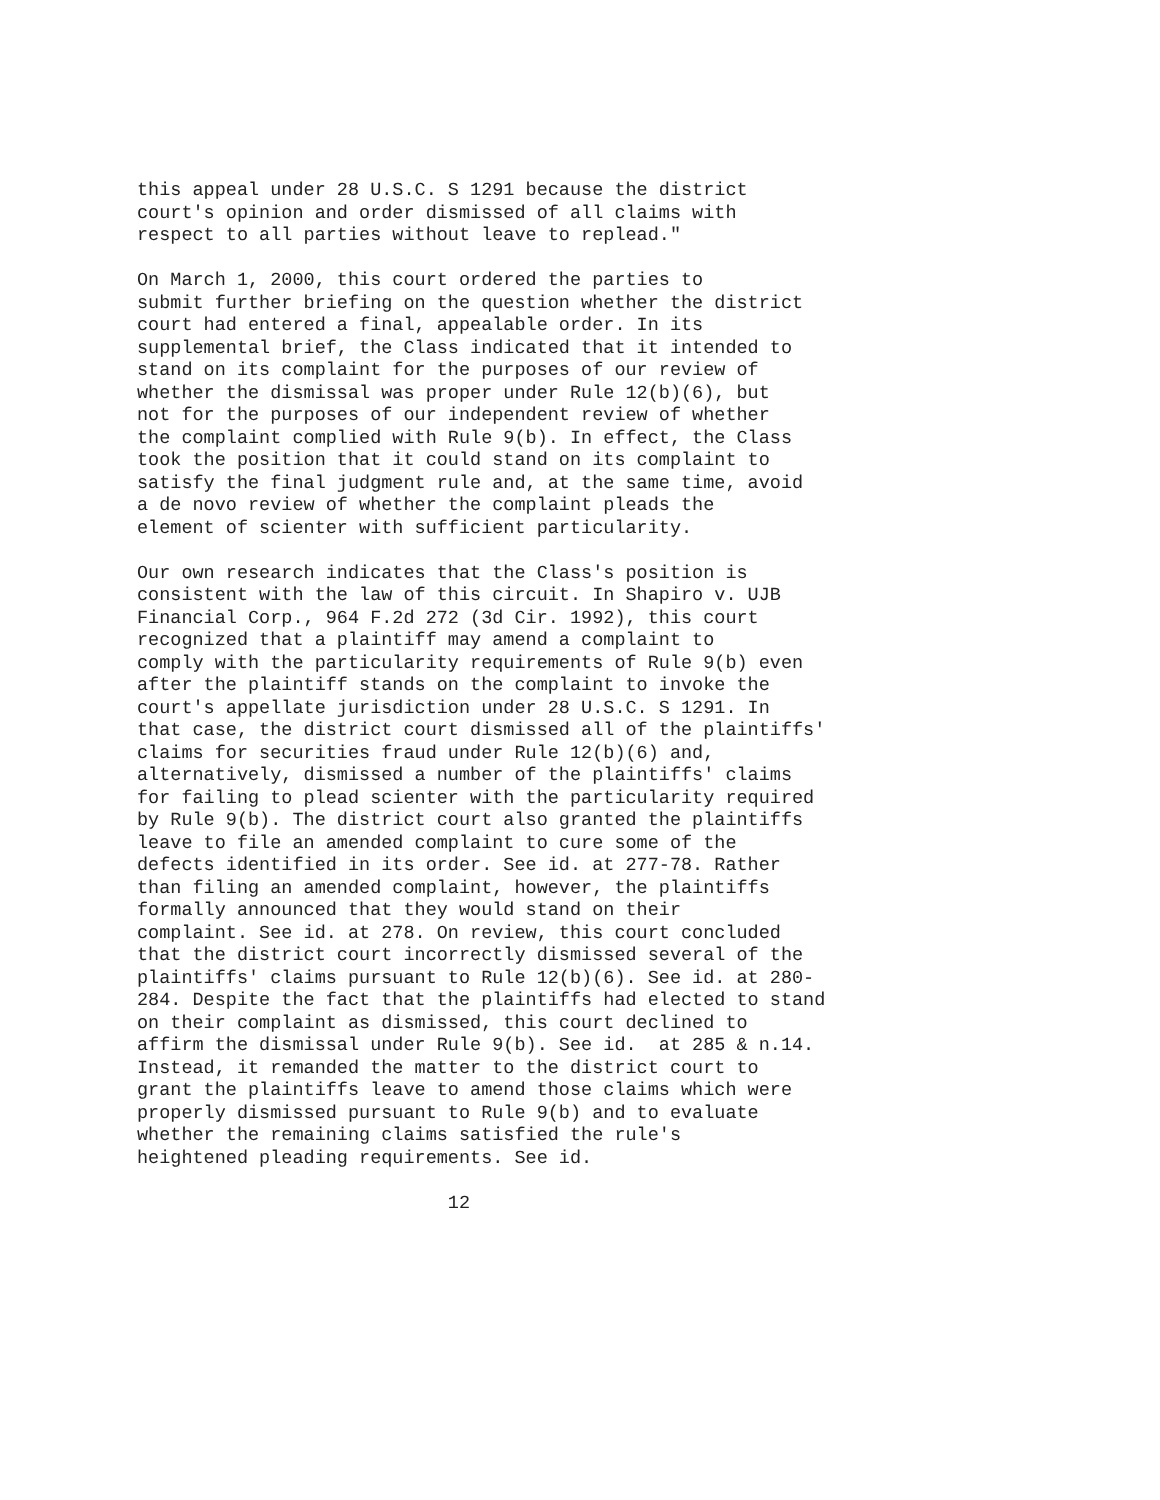this appeal under 28 U.S.C. S 1291 because the district court's opinion and order dismissed of all claims with respect to all parties without leave to replead." On March 1, 2000, this court ordered the parties to submit further briefing on the question whether the district court had entered a final, appealable order. In its supplemental brief, the Class indicated that it intended to stand on its complaint for the purposes of our review of whether the dismissal was proper under Rule 12(b)(6), but not for the purposes of our independent review of whether the complaint complied with Rule 9(b). In effect, the Class took the position that it could stand on its complaint to satisfy the final judgment rule and, at the same time, avoid a de novo review of whether the complaint pleads the element of scienter with sufficient particularity. Our own research indicates that the Class's position is consistent with the law of this circuit. In Shapiro v. UJB Financial Corp., 964 F.2d 272 (3d Cir. 1992), this court recognized that a plaintiff may amend a complaint to comply with the particularity requirements of Rule 9(b) even after the plaintiff stands on the complaint to invoke the court's appellate jurisdiction under 28 U.S.C. S 1291. In that case, the district court dismissed all of the plaintiffs' claims for securities fraud under Rule 12(b)(6) and, alternatively, dismissed a number of the plaintiffs' claims for failing to plead scienter with the particularity required by Rule 9(b). The district court also granted the plaintiffs leave to file an amended complaint to cure some of the defects identified in its order. See id. at 277-78. Rather than filing an amended complaint, however, the plaintiffs formally announced that they would stand on their complaint. See id. at 278. On review, this court concluded that the district court incorrectly dismissed several of the plaintiffs' claims pursuant to Rule 12(b)(6). See id. at 280- 284. Despite the fact that the plaintiffs had elected to stand on their complaint as dismissed, this court declined to affirm the dismissal under Rule 9(b). See id. at 285 & n.14. Instead, it remanded the matter to the district court to grant the plaintiffs leave to amend those claims which were properly dismissed pursuant to Rule 9(b) and to evaluate whether the remaining claims satisfied the rule's heightened pleading requirements. See id. 12